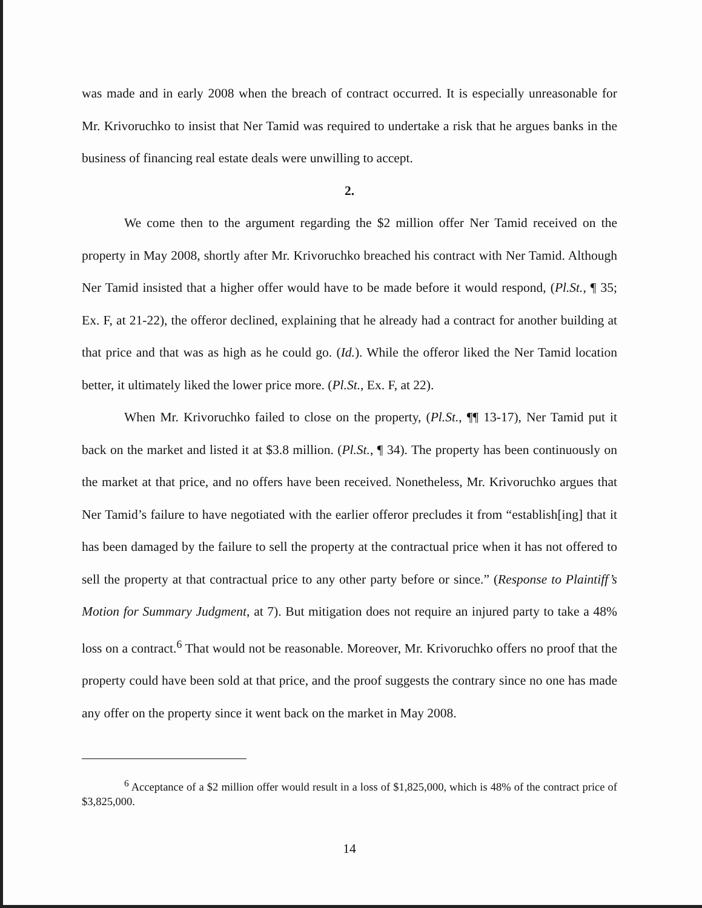was made and in early 2008 when the breach of contract occurred. It is especially unreasonable for Mr. Krivoruchko to insist that Ner Tamid was required to undertake a risk that he argues banks in the business of financing real estate deals were unwilling to accept.
2.
We come then to the argument regarding the $2 million offer Ner Tamid received on the property in May 2008, shortly after Mr. Krivoruchko breached his contract with Ner Tamid. Although Ner Tamid insisted that a higher offer would have to be made before it would respond, (Pl.St., ¶ 35; Ex. F, at 21-22), the offeror declined, explaining that he already had a contract for another building at that price and that was as high as he could go. (Id.). While the offeror liked the Ner Tamid location better, it ultimately liked the lower price more. (Pl.St., Ex. F, at 22).
When Mr. Krivoruchko failed to close on the property, (Pl.St., ¶¶ 13-17), Ner Tamid put it back on the market and listed it at $3.8 million. (Pl.St., ¶ 34). The property has been continuously on the market at that price, and no offers have been received. Nonetheless, Mr. Krivoruchko argues that Ner Tamid’s failure to have negotiated with the earlier offeror precludes it from “establish[ing] that it has been damaged by the failure to sell the property at the contractual price when it has not offered to sell the property at that contractual price to any other party before or since.” (Response to Plaintiff’s Motion for Summary Judgment, at 7). But mitigation does not require an injured party to take a 48% loss on a contract.<sup>6</sup> That would not be reasonable. Moreover, Mr. Krivoruchko offers no proof that the property could have been sold at that price, and the proof suggests the contrary since no one has made any offer on the property since it went back on the market in May 2008.
<sup>6</sup> Acceptance of a $2 million offer would result in a loss of $1,825,000, which is 48% of the contract price of $3,825,000.
14